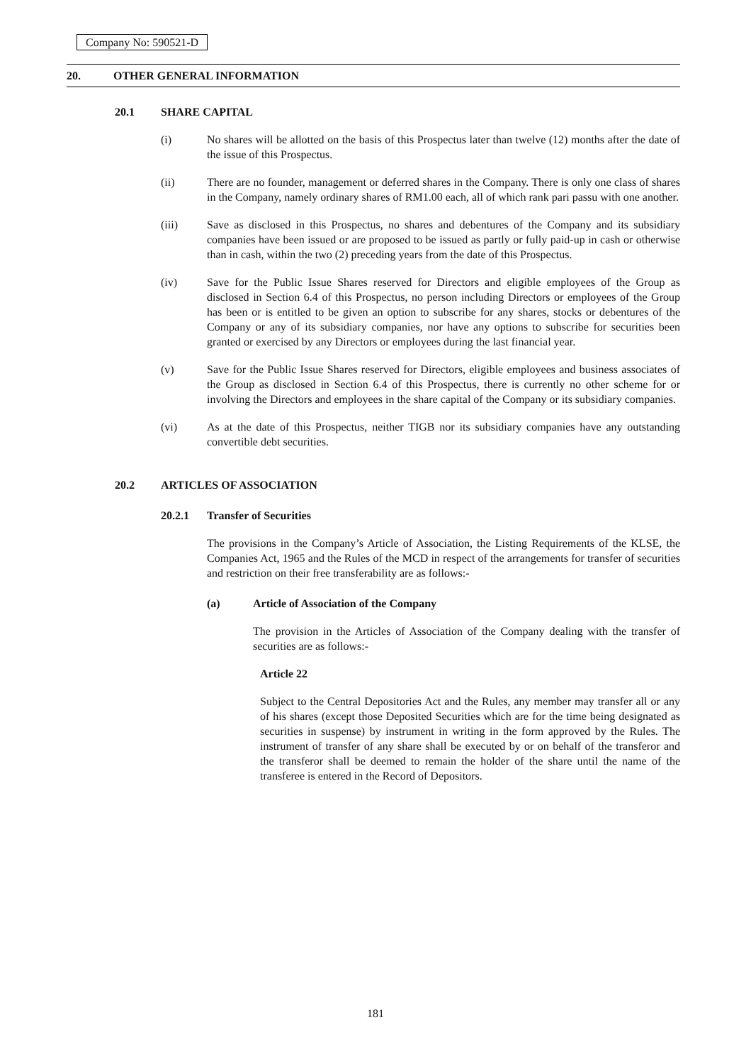Company No: 590521-D
20. OTHER GENERAL INFORMATION
20.1 SHARE CAPITAL
(i) No shares will be allotted on the basis of this Prospectus later than twelve (12) months after the date of the issue of this Prospectus.
(ii) There are no founder, management or deferred shares in the Company. There is only one class of shares in the Company, namely ordinary shares of RM1.00 each, all of which rank pari passu with one another.
(iii) Save as disclosed in this Prospectus, no shares and debentures of the Company and its subsidiary companies have been issued or are proposed to be issued as partly or fully paid-up in cash or otherwise than in cash, within the two (2) preceding years from the date of this Prospectus.
(iv) Save for the Public Issue Shares reserved for Directors and eligible employees of the Group as disclosed in Section 6.4 of this Prospectus, no person including Directors or employees of the Group has been or is entitled to be given an option to subscribe for any shares, stocks or debentures of the Company or any of its subsidiary companies, nor have any options to subscribe for securities been granted or exercised by any Directors or employees during the last financial year.
(v) Save for the Public Issue Shares reserved for Directors, eligible employees and business associates of the Group as disclosed in Section 6.4 of this Prospectus, there is currently no other scheme for or involving the Directors and employees in the share capital of the Company or its subsidiary companies.
(vi) As at the date of this Prospectus, neither TIGB nor its subsidiary companies have any outstanding convertible debt securities.
20.2 ARTICLES OF ASSOCIATION
20.2.1 Transfer of Securities
The provisions in the Company’s Article of Association, the Listing Requirements of the KLSE, the Companies Act, 1965 and the Rules of the MCD in respect of the arrangements for transfer of securities and restriction on their free transferability are as follows:-
(a) Article of Association of the Company
The provision in the Articles of Association of the Company dealing with the transfer of securities are as follows:-
Article 22
Subject to the Central Depositories Act and the Rules, any member may transfer all or any of his shares (except those Deposited Securities which are for the time being designated as securities in suspense) by instrument in writing in the form approved by the Rules. The instrument of transfer of any share shall be executed by or on behalf of the transferor and the transferor shall be deemed to remain the holder of the share until the name of the transferee is entered in the Record of Depositors.
181